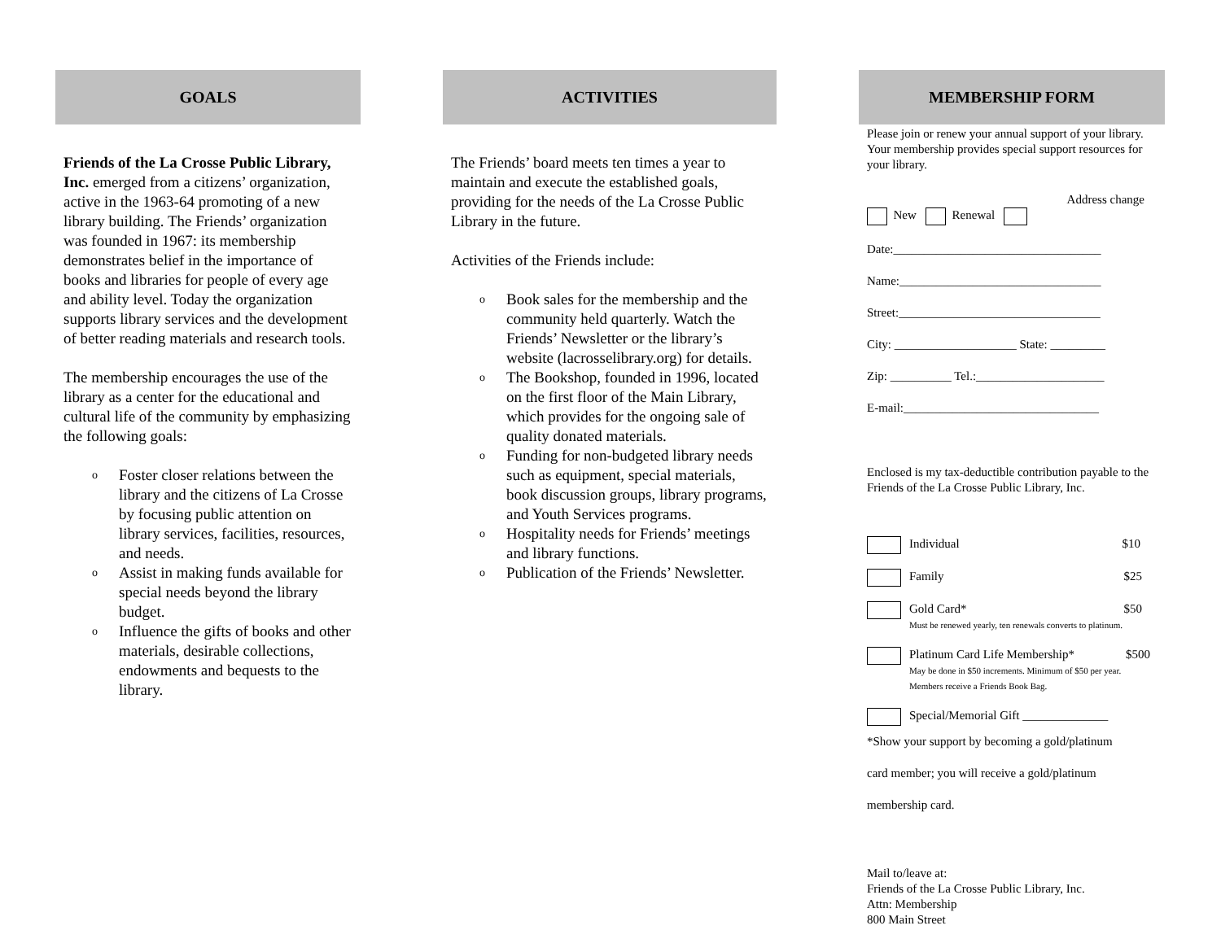GOALS
Friends of the La Crosse Public Library, Inc. emerged from a citizens’ organization, active in the 1963-64 promoting of a new library building. The Friends’ organization was founded in 1967: its membership demonstrates belief in the importance of books and libraries for people of every age and ability level. Today the organization supports library services and the development of better reading materials and research tools.
The membership encourages the use of the library as a center for the educational and cultural life of the community by emphasizing the following goals:
o Foster closer relations between the library and the citizens of La Crosse by focusing public attention on library services, facilities, resources, and needs.
o Assist in making funds available for special needs beyond the library budget.
o Influence the gifts of books and other materials, desirable collections, endowments and bequests to the library.
ACTIVITIES
The Friends’ board meets ten times a year to maintain and execute the established goals, providing for the needs of the La Crosse Public Library in the future.
Activities of the Friends include:
o Book sales for the membership and the community held quarterly. Watch the Friends’ Newsletter or the library’s website (lacrosselibrary.org) for details.
o The Bookshop, founded in 1996, located on the first floor of the Main Library, which provides for the ongoing sale of quality donated materials.
o Funding for non-budgeted library needs such as equipment, special materials, book discussion groups, library programs, and Youth Services programs.
o Hospitality needs for Friends’ meetings and library functions.
o Publication of the Friends’ Newsletter.
MEMBERSHIP FORM
Please join or renew your annual support of your library. Your membership provides special support resources for your library.
Address change
New Renewal
Date:__________________________________
Name:_________________________________
Street:_________________________________
City: ____________________ State: _________
Zip: __________ Tel.:_____________________
E-mail:________________________________
Enclosed is my tax-deductible contribution payable to the Friends of the La Crosse Public Library, Inc.
Individual $10
Family $25
Gold Card* $50
Must be renewed yearly, ten renewals converts to platinum.
Platinum Card Life Membership* $500
May be done in $50 increments. Minimum of $50 per year. Members receive a Friends Book Bag.
Special/Memorial Gift ______________
*Show your support by becoming a gold/platinum
card member; you will receive a gold/platinum
membership card.
Mail to/leave at:
Friends of the La Crosse Public Library, Inc.
Attn: Membership
800 Main Street